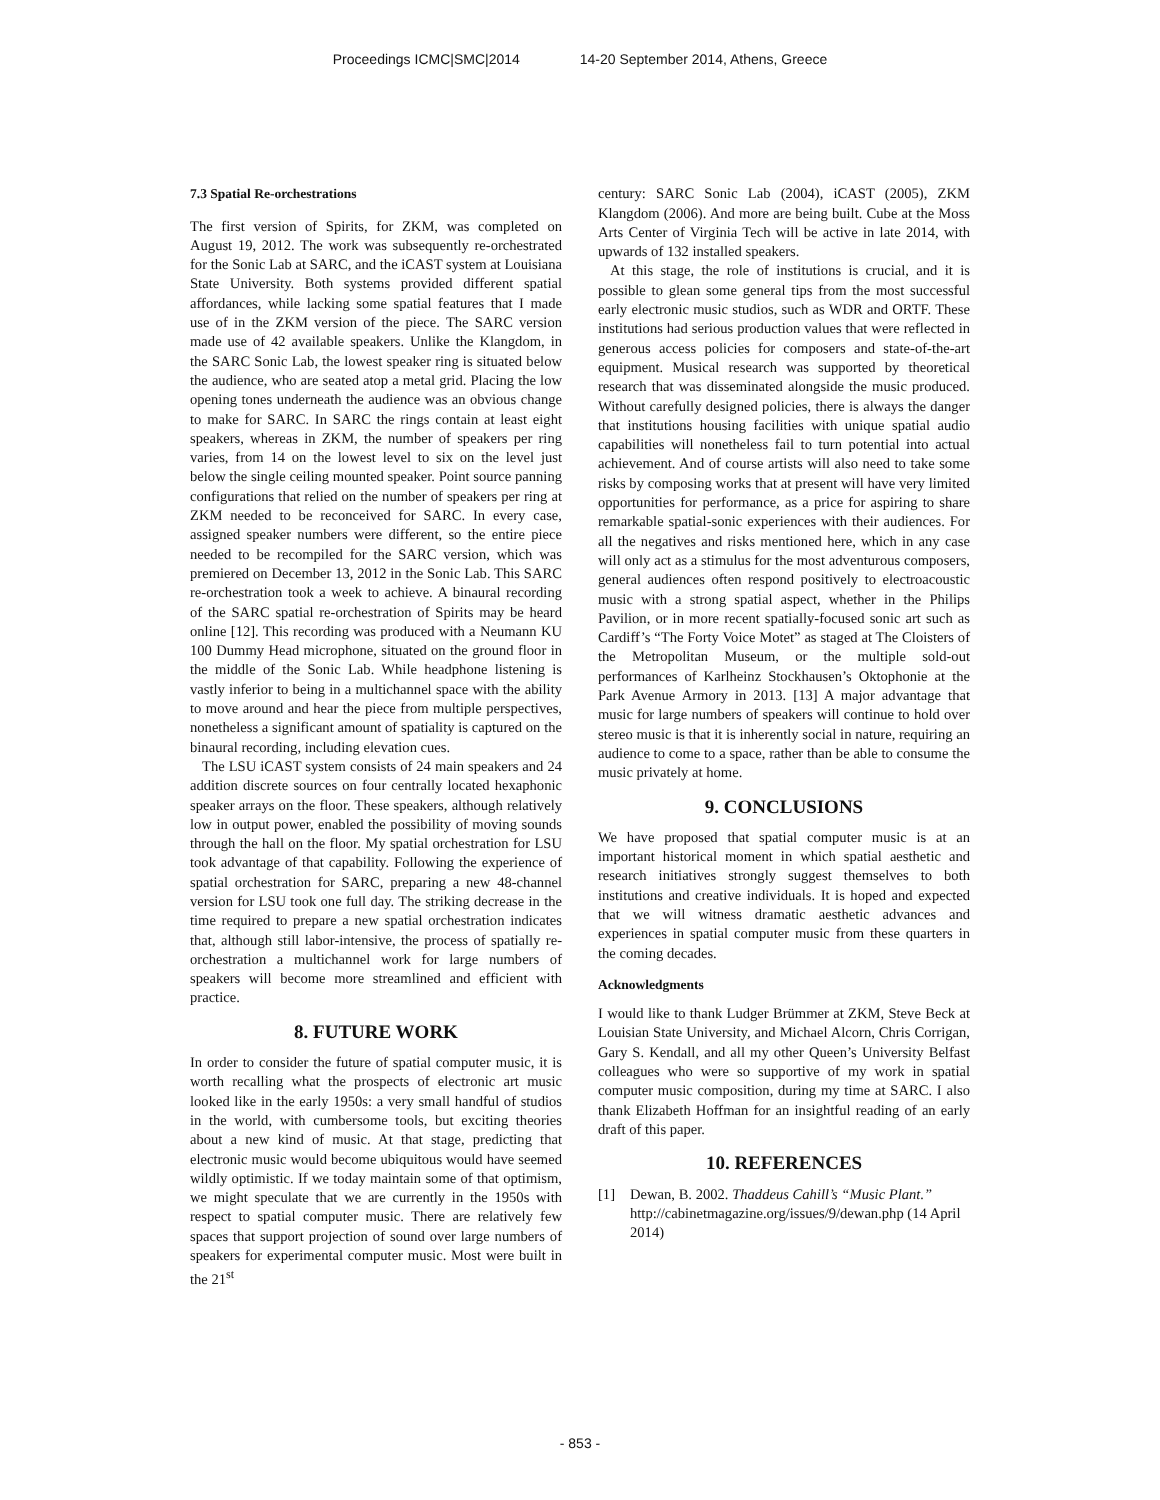Proceedings ICMC|SMC|2014 14-20 September 2014, Athens, Greece
7.3 Spatial Re-orchestrations
The first version of Spirits, for ZKM, was completed on August 19, 2012. The work was subsequently re-orchestrated for the Sonic Lab at SARC, and the iCAST system at Louisiana State University. Both systems provided different spatial affordances, while lacking some spatial features that I made use of in the ZKM version of the piece. The SARC version made use of 42 available speakers. Unlike the Klangdom, in the SARC Sonic Lab, the lowest speaker ring is situated below the audience, who are seated atop a metal grid. Placing the low opening tones underneath the audience was an obvious change to make for SARC. In SARC the rings contain at least eight speakers, whereas in ZKM, the number of speakers per ring varies, from 14 on the lowest level to six on the level just below the single ceiling mounted speaker. Point source panning configurations that relied on the number of speakers per ring at ZKM needed to be reconceived for SARC. In every case, assigned speaker numbers were different, so the entire piece needed to be recompiled for the SARC version, which was premiered on December 13, 2012 in the Sonic Lab. This SARC re-orchestration took a week to achieve. A binaural recording of the SARC spatial re-orchestration of Spirits may be heard online [12]. This recording was produced with a Neumann KU 100 Dummy Head microphone, situated on the ground floor in the middle of the Sonic Lab. While headphone listening is vastly inferior to being in a multichannel space with the ability to move around and hear the piece from multiple perspectives, nonetheless a significant amount of spatiality is captured on the binaural recording, including elevation cues.
The LSU iCAST system consists of 24 main speakers and 24 addition discrete sources on four centrally located hexaphonic speaker arrays on the floor. These speakers, although relatively low in output power, enabled the possibility of moving sounds through the hall on the floor. My spatial orchestration for LSU took advantage of that capability. Following the experience of spatial orchestration for SARC, preparing a new 48-channel version for LSU took one full day. The striking decrease in the time required to prepare a new spatial orchestration indicates that, although still labor-intensive, the process of spatially re-orchestration a multichannel work for large numbers of speakers will become more streamlined and efficient with practice.
8. FUTURE WORK
In order to consider the future of spatial computer music, it is worth recalling what the prospects of electronic art music looked like in the early 1950s: a very small handful of studios in the world, with cumbersome tools, but exciting theories about a new kind of music. At that stage, predicting that electronic music would become ubiquitous would have seemed wildly optimistic. If we today maintain some of that optimism, we might speculate that we are currently in the 1950s with respect to spatial computer music. There are relatively few spaces that support projection of sound over large numbers of speakers for experimental computer music. Most were built in the 21<sup>st</sup>
century: SARC Sonic Lab (2004), iCAST (2005), ZKM Klangdom (2006). And more are being built. Cube at the Moss Arts Center of Virginia Tech will be active in late 2014, with upwards of 132 installed speakers.
At this stage, the role of institutions is crucial, and it is possible to glean some general tips from the most successful early electronic music studios, such as WDR and ORTF. These institutions had serious production values that were reflected in generous access policies for composers and state-of-the-art equipment. Musical research was supported by theoretical research that was disseminated alongside the music produced. Without carefully designed policies, there is always the danger that institutions housing facilities with unique spatial audio capabilities will nonetheless fail to turn potential into actual achievement. And of course artists will also need to take some risks by composing works that at present will have very limited opportunities for performance, as a price for aspiring to share remarkable spatial-sonic experiences with their audiences. For all the negatives and risks mentioned here, which in any case will only act as a stimulus for the most adventurous composers, general audiences often respond positively to electroacoustic music with a strong spatial aspect, whether in the Philips Pavilion, or in more recent spatially-focused sonic art such as Cardiff’s “The Forty Voice Motet” as staged at The Cloisters of the Metropolitan Museum, or the multiple sold-out performances of Karlheinz Stockhausen’s Oktophonie at the Park Avenue Armory in 2013. [13] A major advantage that music for large numbers of speakers will continue to hold over stereo music is that it is inherently social in nature, requiring an audience to come to a space, rather than be able to consume the music privately at home.
9. CONCLUSIONS
We have proposed that spatial computer music is at an important historical moment in which spatial aesthetic and research initiatives strongly suggest themselves to both institutions and creative individuals. It is hoped and expected that we will witness dramatic aesthetic advances and experiences in spatial computer music from these quarters in the coming decades.
Acknowledgments
I would like to thank Ludger Brümmer at ZKM, Steve Beck at Louisian State University, and Michael Alcorn, Chris Corrigan, Gary S. Kendall, and all my other Queen’s University Belfast colleagues who were so supportive of my work in spatial computer music composition, during my time at SARC. I also thank Elizabeth Hoffman for an insightful reading of an early draft of this paper.
10. REFERENCES
[1] Dewan, B. 2002. Thaddeus Cahill’s “Music Plant.” http://cabinetmagazine.org/issues/9/dewan.php (14 April 2014)
- 853 -